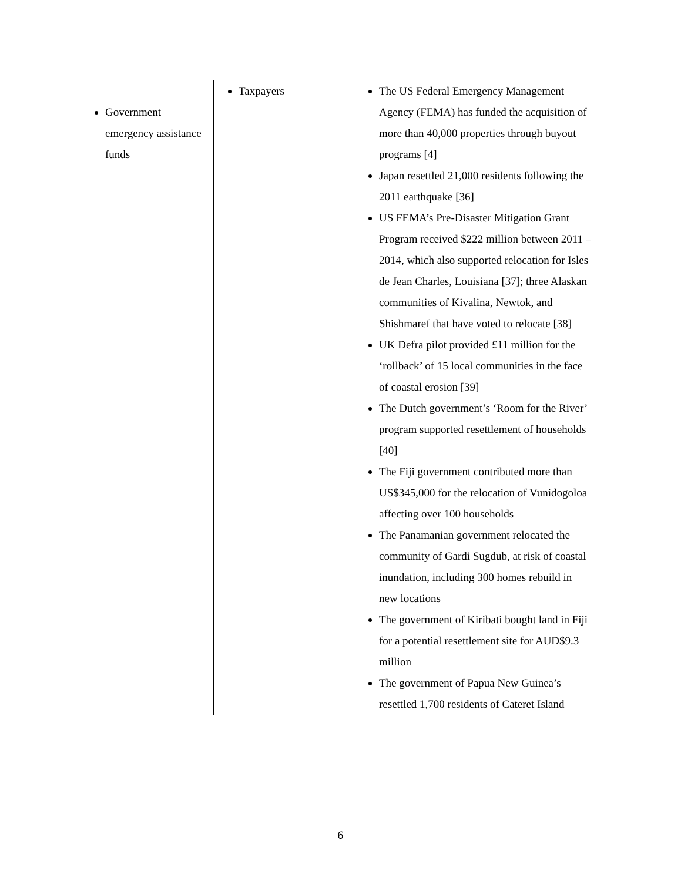| Government emergency assistance funds | Taxpayers | The US Federal Emergency Management Agency (FEMA) has funded the acquisition of more than 40,000 properties through buyout programs [4] Japan resettled 21,000 residents following the 2011 earthquake [36] US FEMA’s Pre-Disaster Mitigation Grant Program received $222 million between 2011 – 2014, which also supported relocation for Isles de Jean Charles, Louisiana [37]; three Alaskan communities of Kivalina, Newtok, and Shishmaref that have voted to relocate [38] UK Defra pilot provided £11 million for the ‘rollback’ of 15 local communities in the face of coastal erosion [39] The Dutch government’s ‘Room for the River’ program supported resettlement of households [40] The Fiji government contributed more than US$345,000 for the relocation of Vunidogoloa affecting over 100 households The Panamanian government relocated the community of Gardi Sugdub, at risk of coastal inundation, including 300 homes rebuild in new locations The government of Kiribati bought land in Fiji for a potential resettlement site for AUD$9.3 million The government of Papua New Guinea’s resettled 1,700 residents of Cateret Island |
6